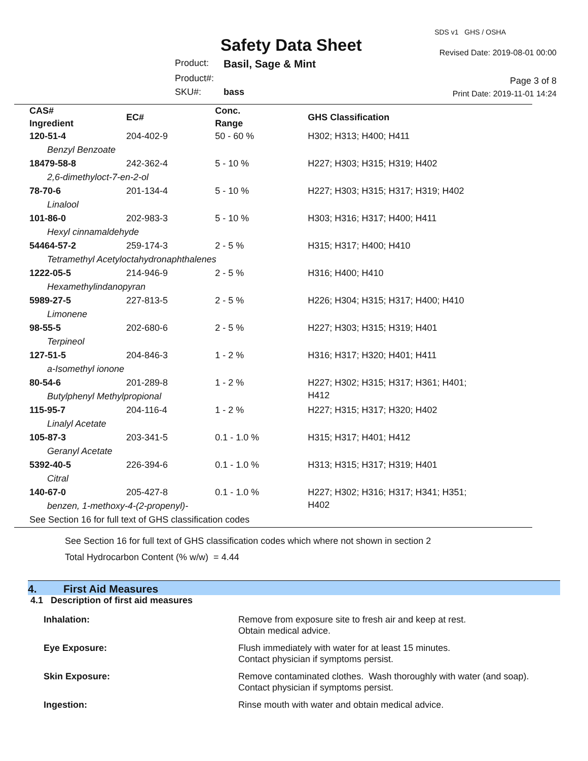Safety Data Sheet
Product: Basil, Sage & Mint
Product#:
SKU#: bass
SDS v1 GHS / OSHA
Revised Date: 2019-08-01 00:00
Page 3 of 8
Print Date: 2019-11-01 14:24
| CAS# Ingredient | EC# | Conc. Range | GHS Classification |
| --- | --- | --- | --- |
| 120-51-4 | 204-402-9 | 50 - 60 % | H302; H313; H400; H411 |
| Benzyl Benzoate | | | |
| 18479-58-8 | 242-362-4 | 5 - 10 % | H227; H303; H315; H319; H402 |
| 2,6-dimethyloct-7-en-2-ol | | | |
| 78-70-6 | 201-134-4 | 5 - 10 % | H227; H303; H315; H317; H319; H402 |
| Linalool | | | |
| 101-86-0 | 202-983-3 | 5 - 10 % | H303; H316; H317; H400; H411 |
| Hexyl cinnamaldehyde | | | |
| 54464-57-2 | 259-174-3 | 2 - 5 % | H315; H317; H400; H410 |
| Tetramethyl Acetyloctahydronaphthalenes | | | |
| 1222-05-5 | 214-946-9 | 2 - 5 % | H316; H400; H410 |
| Hexamethylindanopyran | | | |
| 5989-27-5 | 227-813-5 | 2 - 5 % | H226; H304; H315; H317; H400; H410 |
| Limonene | | | |
| 98-55-5 | 202-680-6 | 2 - 5 % | H227; H303; H315; H319; H401 |
| Terpineol | | | |
| 127-51-5 | 204-846-3 | 1 - 2 % | H316; H317; H320; H401; H411 |
| a-Isomethyl ionone | | | |
| 80-54-6 | 201-289-8 | 1 - 2 % | H227; H302; H315; H317; H361; H401; H412 |
| Butylphenyl Methylpropional | | | |
| 115-95-7 | 204-116-4 | 1 - 2 % | H227; H315; H317; H320; H402 |
| Linalyl Acetate | | | |
| 105-87-3 | 203-341-5 | 0.1 - 1.0 % | H315; H317; H401; H412 |
| Geranyl Acetate | | | |
| 5392-40-5 | 226-394-6 | 0.1 - 1.0 % | H313; H315; H317; H319; H401 |
| Citral | | | |
| 140-67-0 | 205-427-8 | 0.1 - 1.0 % | H227; H302; H316; H317; H341; H351; H402 |
| benzen, 1-methoxy-4-(2-propenyl)- | | | |
| See Section 16 for full text of GHS classification codes | | | |
See Section 16 for full text of GHS classification codes which where not shown in section 2
Total Hydrocarbon Content (% w/w) = 4.44
4. First Aid Measures
4.1 Description of first aid measures
| Inhalation: | Remove from exposure site to fresh air and keep at rest. Obtain medical advice. |
| Eye Exposure: | Flush immediately with water for at least 15 minutes. Contact physician if symptoms persist. |
| Skin Exposure: | Remove contaminated clothes. Wash thoroughly with water (and soap). Contact physician if symptoms persist. |
| Ingestion: | Rinse mouth with water and obtain medical advice. |